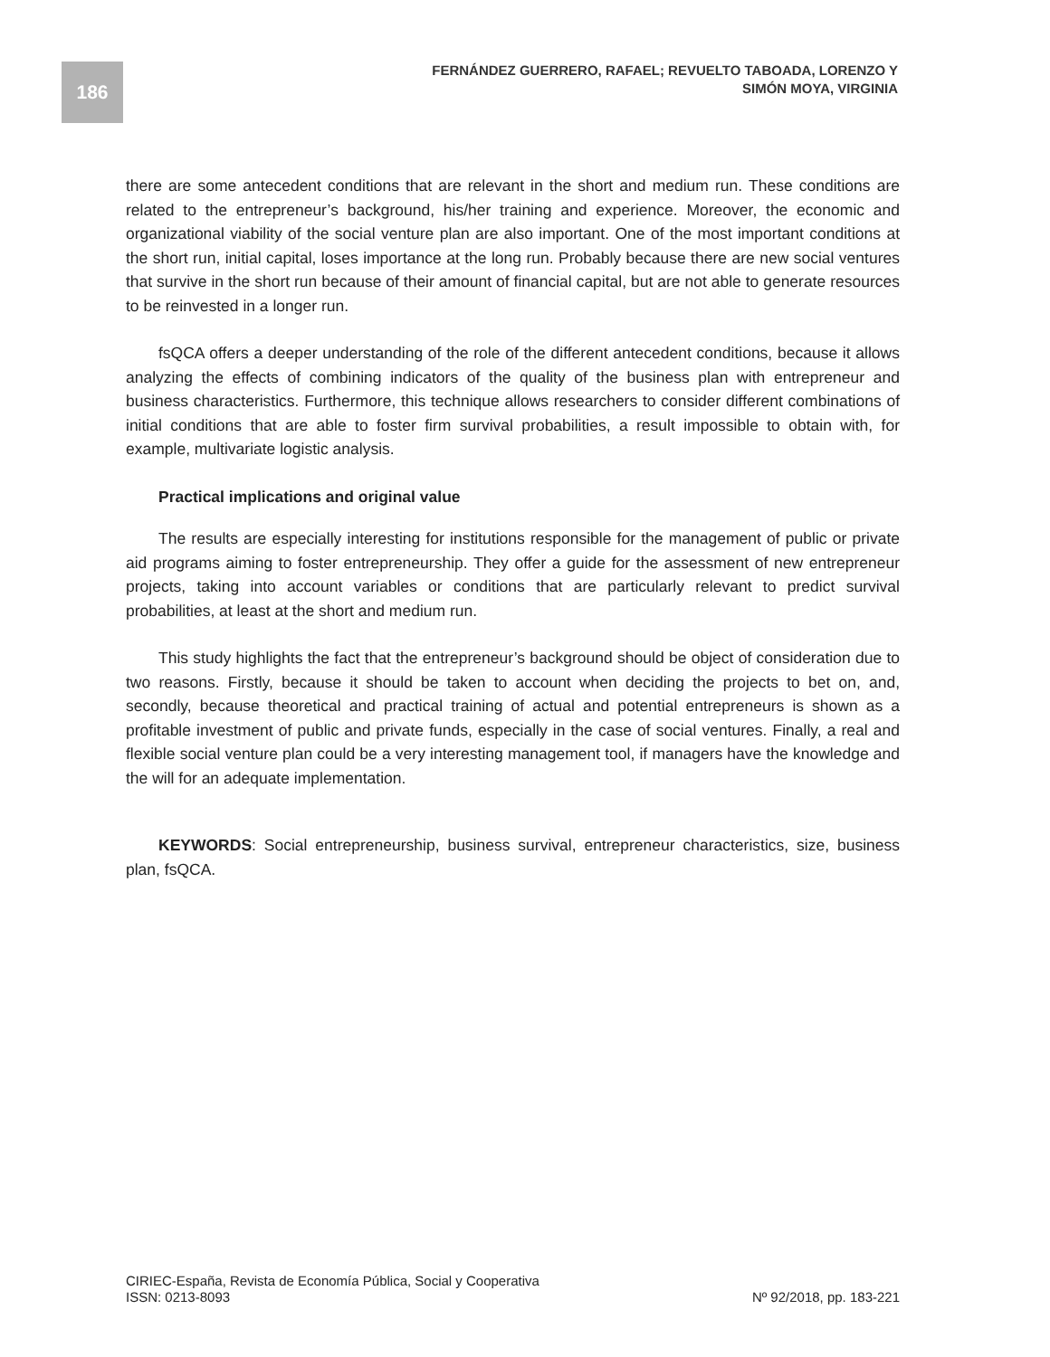186
FERNÁNDEZ GUERRERO, RAFAEL; REVUELTO TABOADA, LORENZO Y
SIMÓN MOYA, VIRGINIA
there are some antecedent conditions that are relevant in the short and medium run. These conditions are related to the entrepreneur’s background, his/her training and experience. Moreover, the economic and organizational viability of the social venture plan are also important. One of the most important conditions at the short run, initial capital, loses importance at the long run. Probably because there are new social ventures that survive in the short run because of their amount of financial capital, but are not able to generate resources to be reinvested in a longer run.
fsQCA offers a deeper understanding of the role of the different antecedent conditions, because it allows analyzing the effects of combining indicators of the quality of the business plan with entrepreneur and business characteristics. Furthermore, this technique allows researchers to consider different combinations of initial conditions that are able to foster firm survival probabilities, a result impossible to obtain with, for example, multivariate logistic analysis.
Practical implications and original value
The results are especially interesting for institutions responsible for the management of public or private aid programs aiming to foster entrepreneurship. They offer a guide for the assessment of new entrepreneur projects, taking into account variables or conditions that are particularly relevant to predict survival probabilities, at least at the short and medium run.
This study highlights the fact that the entrepreneur’s background should be object of consideration due to two reasons. Firstly, because it should be taken to account when deciding the projects to bet on, and, secondly, because theoretical and practical training of actual and potential entrepreneurs is shown as a profitable investment of public and private funds, especially in the case of social ventures. Finally, a real and flexible social venture plan could be a very interesting management tool, if managers have the knowledge and the will for an adequate implementation.
KEYWORDS: Social entrepreneurship, business survival, entrepreneur characteristics, size, business plan, fsQCA.
CIRIEC-España, Revista de Economía Pública, Social y Cooperativa
ISSN: 0213-8093 Nº 92/2018, pp. 183-221